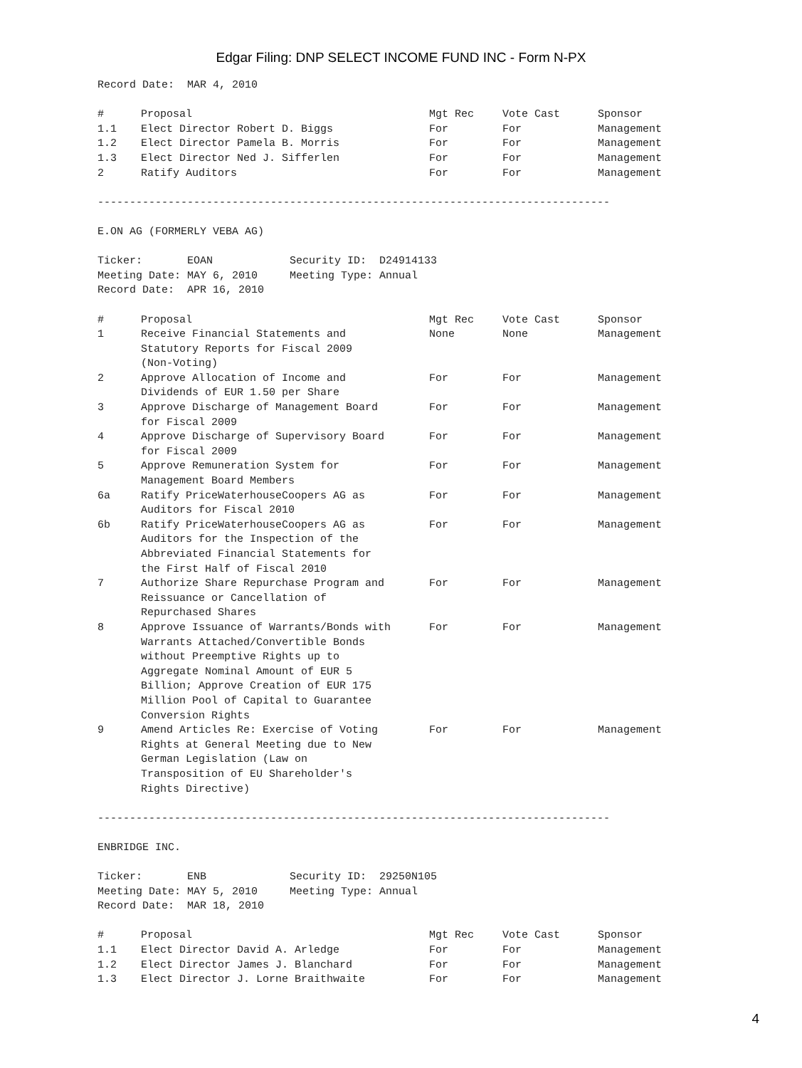Edgar Filing: DNP SELECT INCOME FUND INC - Form N-PX
Record Date:  MAR 4, 2010
| # | Proposal | Mgt Rec | Vote Cast | Sponsor |
| --- | --- | --- | --- | --- |
| 1.1 | Elect Director Robert D. Biggs | For | For | Management |
| 1.2 | Elect Director Pamela B. Morris | For | For | Management |
| 1.3 | Elect Director Ned J. Sifferlen | For | For | Management |
| 2 | Ratify Auditors | For | For | Management |
--------------------------------------------------------------------------------
E.ON AG (FORMERLY VEBA AG)
Ticker:       EOAN            Security ID:  D24914133
Meeting Date: MAY 6, 2010     Meeting Type: Annual
Record Date:  APR 16, 2010
| # | Proposal | Mgt Rec | Vote Cast | Sponsor |
| --- | --- | --- | --- | --- |
| 1 | Receive Financial Statements and Statutory Reports for Fiscal 2009 (Non-Voting) | None | None | Management |
| 2 | Approve Allocation of Income and Dividends of EUR 1.50 per Share | For | For | Management |
| 3 | Approve Discharge of Management Board for Fiscal 2009 | For | For | Management |
| 4 | Approve Discharge of Supervisory Board for Fiscal 2009 | For | For | Management |
| 5 | Approve Remuneration System for Management Board Members | For | For | Management |
| 6a | Ratify PriceWaterhouseCoopers AG as Auditors for Fiscal 2010 | For | For | Management |
| 6b | Ratify PriceWaterhouseCoopers AG as Auditors for the Inspection of the Abbreviated Financial Statements for the First Half of Fiscal 2010 | For | For | Management |
| 7 | Authorize Share Repurchase Program and Reissuance or Cancellation of Repurchased Shares | For | For | Management |
| 8 | Approve Issuance of Warrants/Bonds with Warrants Attached/Convertible Bonds without Preemptive Rights up to Aggregate Nominal Amount of EUR 5 Billion; Approve Creation of EUR 175 Million Pool of Capital to Guarantee Conversion Rights | For | For | Management |
| 9 | Amend Articles Re: Exercise of Voting Rights at General Meeting due to New German Legislation (Law on Transposition of EU Shareholder's Rights Directive) | For | For | Management |
--------------------------------------------------------------------------------
ENBRIDGE INC.
Ticker:       ENB             Security ID:  29250N105
Meeting Date: MAY 5, 2010     Meeting Type: Annual
Record Date:  MAR 18, 2010
| # | Proposal | Mgt Rec | Vote Cast | Sponsor |
| --- | --- | --- | --- | --- |
| 1.1 | Elect Director David A. Arledge | For | For | Management |
| 1.2 | Elect Director James J. Blanchard | For | For | Management |
| 1.3 | Elect Director J. Lorne Braithwaite | For | For | Management |
4